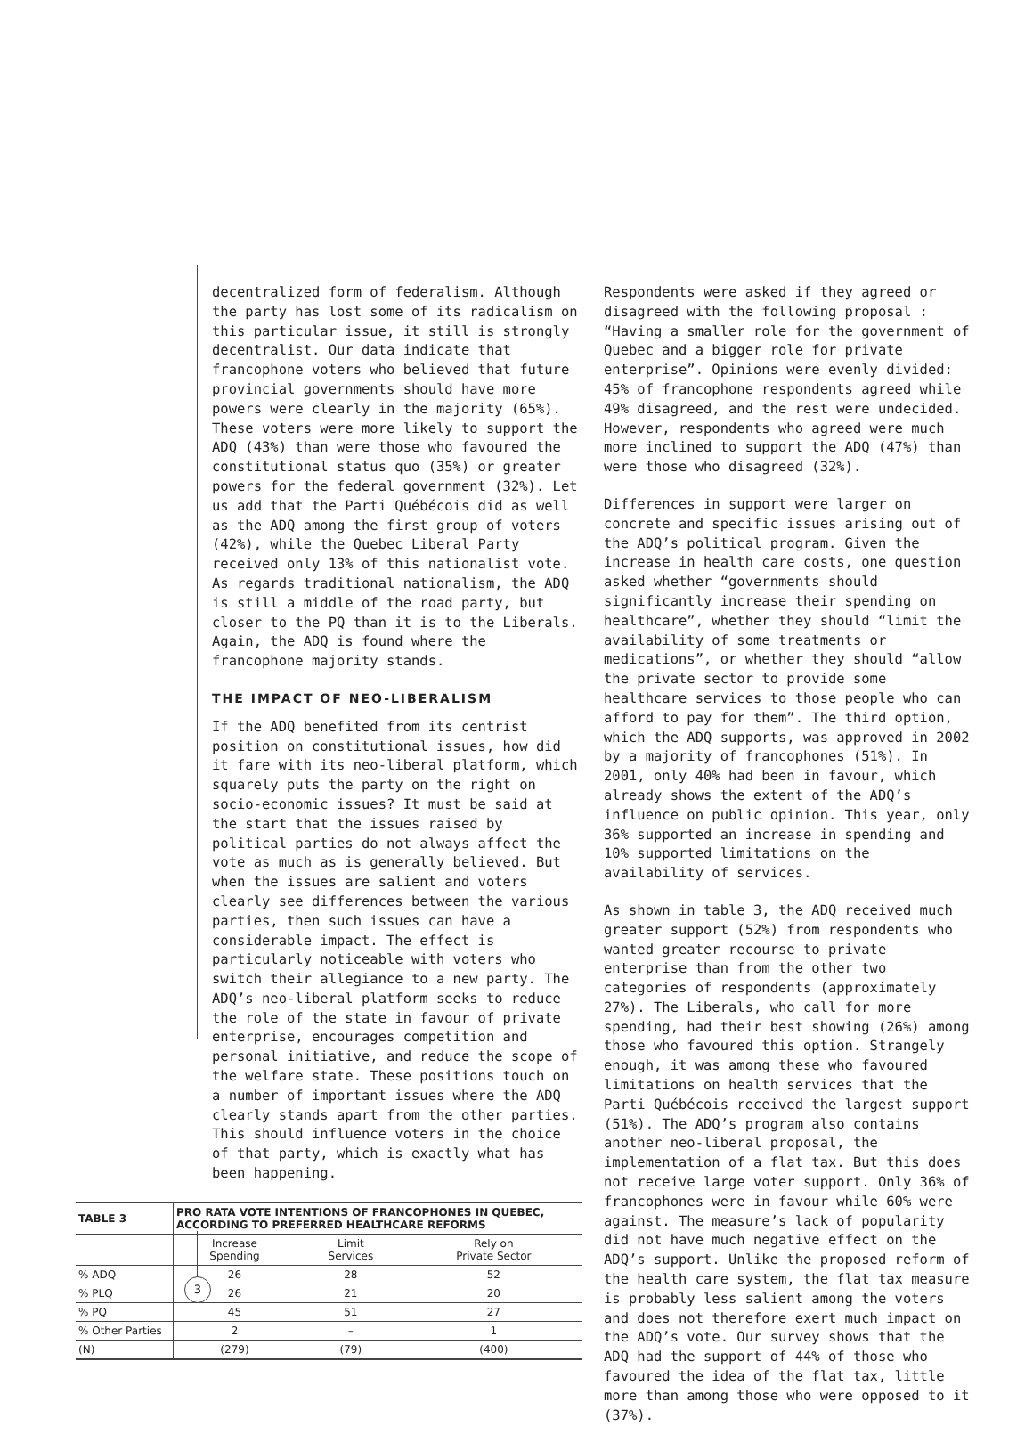decentralized form of federalism. Although the party has lost some of its radicalism on this particular issue, it still is strongly decentralist. Our data indicate that francophone voters who believed that future provincial governments should have more powers were clearly in the majority (65%). These voters were more likely to support the ADQ (43%) than were those who favoured the constitutional status quo (35%) or greater powers for the federal government (32%). Let us add that the Parti Québécois did as well as the ADQ among the first group of voters (42%), while the Quebec Liberal Party received only 13% of this nationalist vote. As regards traditional nationalism, the ADQ is still a middle of the road party, but closer to the PQ than it is to the Liberals. Again, the ADQ is found where the francophone majority stands.
THE IMPACT OF NEO-LIBERALISM
If the ADQ benefited from its centrist position on constitutional issues, how did it fare with its neo-liberal platform, which squarely puts the party on the right on socio-economic issues? It must be said at the start that the issues raised by political parties do not always affect the vote as much as is generally believed. But when the issues are salient and voters clearly see differences between the various parties, then such issues can have a considerable impact. The effect is particularly noticeable with voters who switch their allegiance to a new party. The ADQ’s neo-liberal platform seeks to reduce the role of the state in favour of private enterprise, encourages competition and personal initiative, and reduce the scope of the welfare state. These positions touch on a number of important issues where the ADQ clearly stands apart from the other parties. This should influence voters in the choice of that party, which is exactly what has been happening.
| TABLE 3 | PRO RATA VOTE INTENTIONS OF FRANCOPHONES IN QUEBEC, ACCORDING TO PREFERRED HEALTHCARE REFORMS | | |
| --- | --- | --- | --- |
| | Increase Spending | Limit Services | Rely on Private Sector |
| % ADQ | 26 | 28 | 52 |
| % PLQ | 26 | 21 | 20 |
| % PQ | 45 | 51 | 27 |
| % Other Parties | 2 | – | 1 |
| (N) | (279) | (79) | (400) |
Respondents were asked if they agreed or disagreed with the following proposal : “Having a smaller role for the government of Quebec and a bigger role for private enterprise”. Opinions were evenly divided: 45% of francophone respondents agreed while 49% disagreed, and the rest were undecided. However, respondents who agreed were much more inclined to support the ADQ (47%) than were those who disagreed (32%).
Differences in support were larger on concrete and specific issues arising out of the ADQ’s political program. Given the increase in health care costs, one question asked whether “governments should significantly increase their spending on healthcare”, whether they should “limit the availability of some treatments or medications”, or whether they should “allow the private sector to provide some healthcare services to those people who can afford to pay for them”. The third option, which the ADQ supports, was approved in 2002 by a majority of francophones (51%). In 2001, only 40% had been in favour, which already shows the extent of the ADQ’s influence on public opinion. This year, only 36% supported an increase in spending and 10% supported limitations on the availability of services.
As shown in table 3, the ADQ received much greater support (52%) from respondents who wanted greater recourse to private enterprise than from the other two categories of respondents (approximately 27%). The Liberals, who call for more spending, had their best showing (26%) among those who favoured this option. Strangely enough, it was among these who favoured limitations on health services that the Parti Québécois received the largest support (51%). The ADQ’s program also contains another neo-liberal proposal, the implementation of a flat tax. But this does not receive large voter support. Only 36% of francophones were in favour while 60% were against. The measure’s lack of popularity did not have much negative effect on the ADQ’s support. Unlike the proposed reform of the health care system, the flat tax measure is probably less salient among the voters and does not therefore exert much impact on the ADQ’s vote. Our survey shows that the ADQ had the support of 44% of those who favoured the idea of the flat tax, little more than among those who were opposed to it (37%).
3